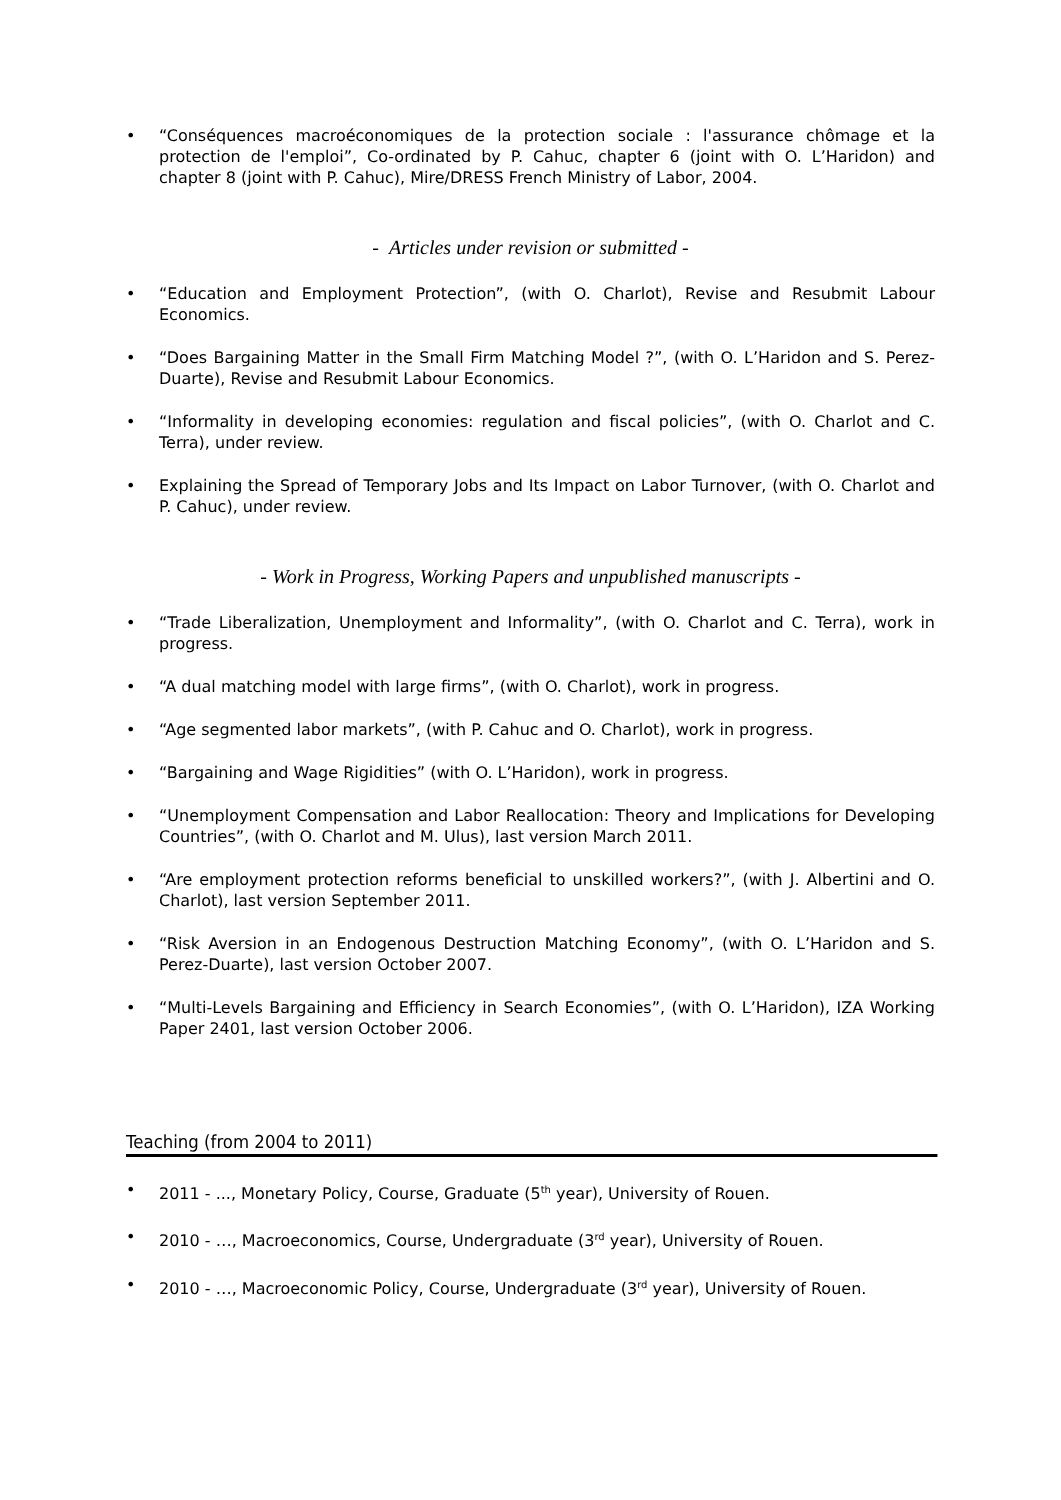• “Conséquences macroéconomiques de la protection sociale : l'assurance chômage et la protection de l'emploi”, Co-ordinated by P. Cahuc, chapter 6 (joint with O. L’Haridon) and chapter 8 (joint with P. Cahuc), Mire/DRESS French Ministry of Labor, 2004.
- Articles under revision or submitted -
• “Education and Employment Protection”, (with O. Charlot), Revise and Resubmit Labour Economics.
• “Does Bargaining Matter in the Small Firm Matching Model ?”, (with O. L’Haridon and S. Perez-Duarte), Revise and Resubmit Labour Economics.
• “Informality in developing economies: regulation and fiscal policies”, (with O. Charlot and C. Terra), under review.
• Explaining the Spread of Temporary Jobs and Its Impact on Labor Turnover, (with O. Charlot and P. Cahuc), under review.
- Work in Progress, Working Papers and unpublished manuscripts -
• “Trade Liberalization, Unemployment and Informality”, (with O. Charlot and C. Terra), work in progress.
• “A dual matching model with large firms”, (with O. Charlot), work in progress.
• “Age segmented labor markets”, (with P. Cahuc and O. Charlot), work in progress.
• “Bargaining and Wage Rigidities” (with O. L’Haridon), work in progress.
• “Unemployment Compensation and Labor Reallocation: Theory and Implications for Developing Countries”, (with O. Charlot and M. Ulus), last version March 2011.
• “Are employment protection reforms beneficial to unskilled workers?”, (with J. Albertini and O. Charlot), last version September 2011.
• “Risk Aversion in an Endogenous Destruction Matching Economy”, (with O. L’Haridon and S. Perez-Duarte), last version October 2007.
• “Multi-Levels Bargaining and Efficiency in Search Economies”, (with O. L’Haridon), IZA Working Paper 2401, last version October 2006.
Teaching (from 2004 to 2011)
• 2011 - ..., Monetary Policy, Course, Graduate (5<sup>th</sup> year), University of Rouen.
• 2010 - …, Macroeconomics, Course, Undergraduate (3<sup>rd</sup> year), University of Rouen.
• 2010 - …, Macroeconomic Policy, Course, Undergraduate (3<sup>rd</sup> year), University of Rouen.